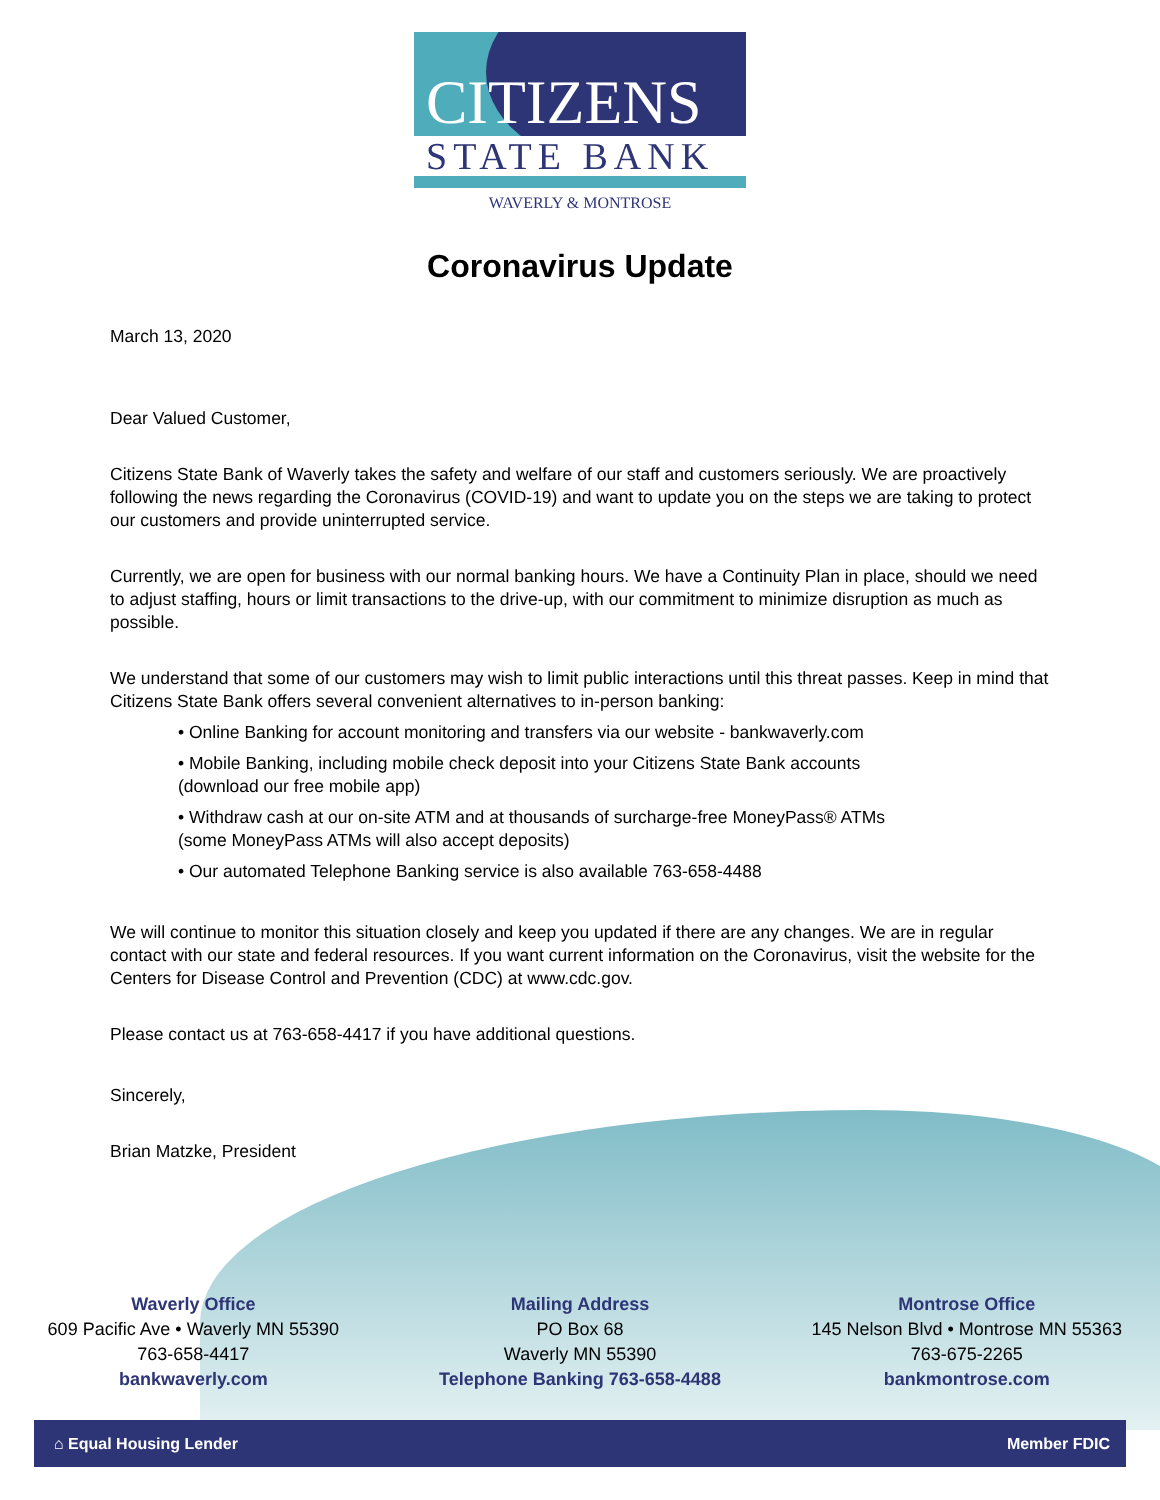CITIZENS
STATE BANK
WAVERLY & MONTROSE
Coronavirus Update
March 13, 2020
Dear Valued Customer,
Citizens State Bank of Waverly takes the safety and welfare of our staff and customers seriously. We are proactively following the news regarding the Coronavirus (COVID-19) and want to update you on the steps we are taking to protect our customers and provide uninterrupted service.
Currently, we are open for business with our normal banking hours. We have a Continuity Plan in place, should we need to adjust staffing, hours or limit transactions to the drive-up, with our commitment to minimize disruption as much as possible.
We understand that some of our customers may wish to limit public interactions until this threat passes. Keep in mind that Citizens State Bank offers several convenient alternatives to in-person banking:
• Online Banking for account monitoring and transfers via our website - bankwaverly.com
• Mobile Banking, including mobile check deposit into your Citizens State Bank accounts
(download our free mobile app)
• Withdraw cash at our on-site ATM and at thousands of surcharge-free MoneyPass® ATMs
(some MoneyPass ATMs will also accept deposits)
• Our automated Telephone Banking service is also available 763-658-4488
We will continue to monitor this situation closely and keep you updated if there are any changes. We are in regular contact with our state and federal resources. If you want current information on the Coronavirus, visit the website for the Centers for Disease Control and Prevention (CDC) at www.cdc.gov.
Please contact us at 763-658-4417 if you have additional questions.
Sincerely,
Brian Matzke, President
Waverly Office
609 Pacific Ave • Waverly MN 55390
763-658-4417
bankwaverly.com
Mailing Address
PO Box 68
Waverly MN 55390
Telephone Banking 763-658-4488
Montrose Office
145 Nelson Blvd • Montrose MN 55363
763-675-2265
bankmontrose.com
⌂ Equal Housing Lender Member FDIC